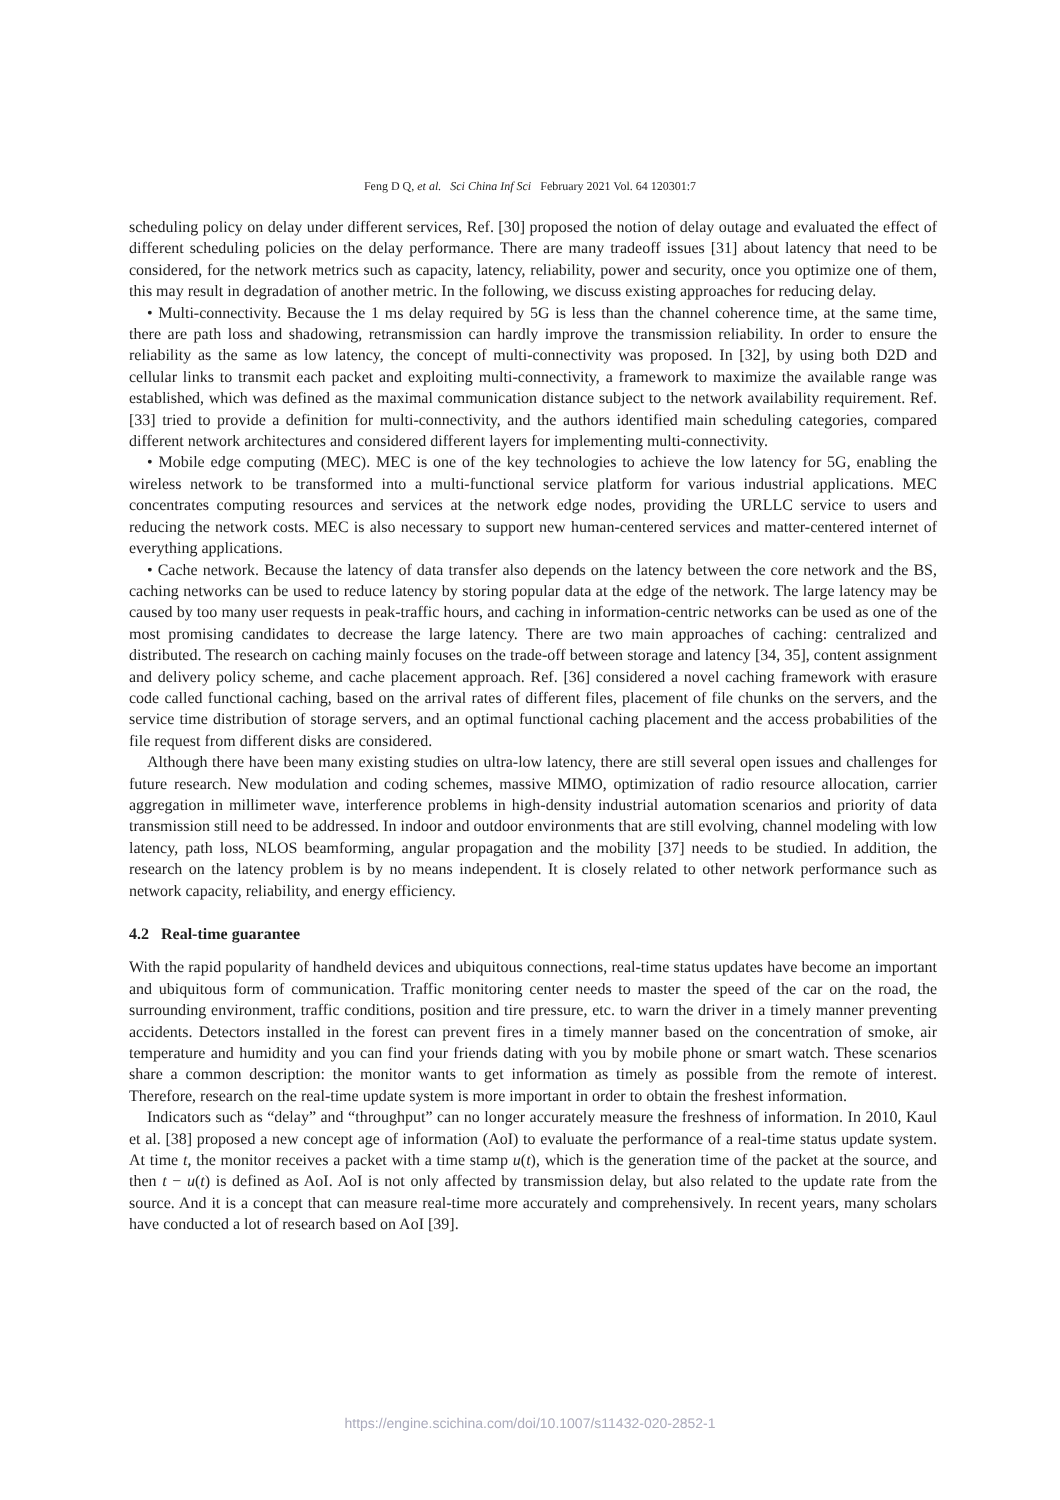Feng D Q, et al. Sci China Inf Sci February 2021 Vol. 64 120301:7
scheduling policy on delay under different services, Ref. [30] proposed the notion of delay outage and evaluated the effect of different scheduling policies on the delay performance. There are many tradeoff issues [31] about latency that need to be considered, for the network metrics such as capacity, latency, reliability, power and security, once you optimize one of them, this may result in degradation of another metric. In the following, we discuss existing approaches for reducing delay.
• Multi-connectivity. Because the 1 ms delay required by 5G is less than the channel coherence time, at the same time, there are path loss and shadowing, retransmission can hardly improve the transmission reliability. In order to ensure the reliability as the same as low latency, the concept of multi-connectivity was proposed. In [32], by using both D2D and cellular links to transmit each packet and exploiting multi-connectivity, a framework to maximize the available range was established, which was defined as the maximal communication distance subject to the network availability requirement. Ref. [33] tried to provide a definition for multi-connectivity, and the authors identified main scheduling categories, compared different network architectures and considered different layers for implementing multi-connectivity.
• Mobile edge computing (MEC). MEC is one of the key technologies to achieve the low latency for 5G, enabling the wireless network to be transformed into a multi-functional service platform for various industrial applications. MEC concentrates computing resources and services at the network edge nodes, providing the URLLC service to users and reducing the network costs. MEC is also necessary to support new human-centered services and matter-centered internet of everything applications.
• Cache network. Because the latency of data transfer also depends on the latency between the core network and the BS, caching networks can be used to reduce latency by storing popular data at the edge of the network. The large latency may be caused by too many user requests in peak-traffic hours, and caching in information-centric networks can be used as one of the most promising candidates to decrease the large latency. There are two main approaches of caching: centralized and distributed. The research on caching mainly focuses on the trade-off between storage and latency [34, 35], content assignment and delivery policy scheme, and cache placement approach. Ref. [36] considered a novel caching framework with erasure code called functional caching, based on the arrival rates of different files, placement of file chunks on the servers, and the service time distribution of storage servers, and an optimal functional caching placement and the access probabilities of the file request from different disks are considered.
Although there have been many existing studies on ultra-low latency, there are still several open issues and challenges for future research. New modulation and coding schemes, massive MIMO, optimization of radio resource allocation, carrier aggregation in millimeter wave, interference problems in high-density industrial automation scenarios and priority of data transmission still need to be addressed. In indoor and outdoor environments that are still evolving, channel modeling with low latency, path loss, NLOS beamforming, angular propagation and the mobility [37] needs to be studied. In addition, the research on the latency problem is by no means independent. It is closely related to other network performance such as network capacity, reliability, and energy efficiency.
4.2 Real-time guarantee
With the rapid popularity of handheld devices and ubiquitous connections, real-time status updates have become an important and ubiquitous form of communication. Traffic monitoring center needs to master the speed of the car on the road, the surrounding environment, traffic conditions, position and tire pressure, etc. to warn the driver in a timely manner preventing accidents. Detectors installed in the forest can prevent fires in a timely manner based on the concentration of smoke, air temperature and humidity and you can find your friends dating with you by mobile phone or smart watch. These scenarios share a common description: the monitor wants to get information as timely as possible from the remote of interest. Therefore, research on the real-time update system is more important in order to obtain the freshest information.
Indicators such as “delay” and “throughput” can no longer accurately measure the freshness of information. In 2010, Kaul et al. [38] proposed a new concept age of information (AoI) to evaluate the performance of a real-time status update system. At time t, the monitor receives a packet with a time stamp u(t), which is the generation time of the packet at the source, and then t − u(t) is defined as AoI. AoI is not only affected by transmission delay, but also related to the update rate from the source. And it is a concept that can measure real-time more accurately and comprehensively. In recent years, many scholars have conducted a lot of research based on AoI [39].
https://engine.scichina.com/doi/10.1007/s11432-020-2852-1